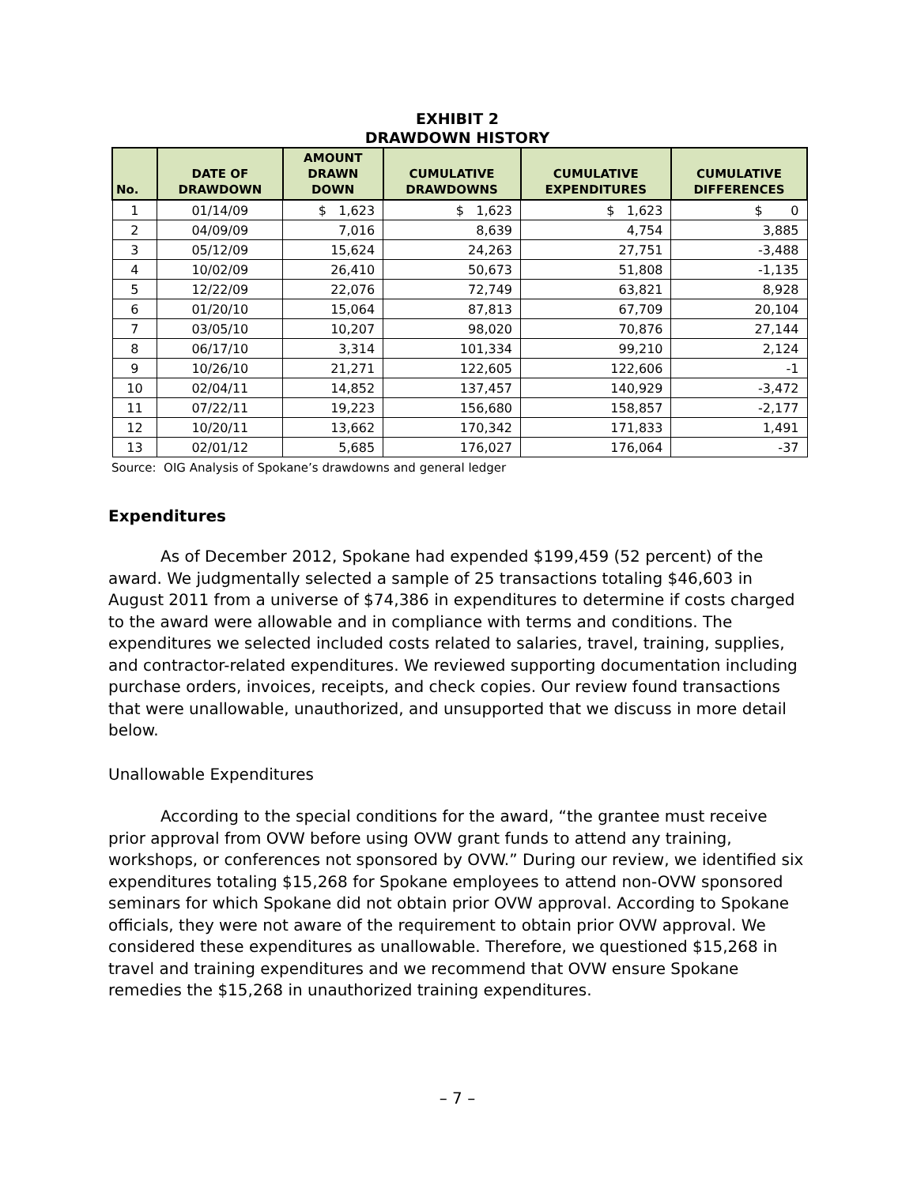EXHIBIT 2
DRAWDOWN HISTORY
| No. | DATE OF DRAWDOWN | AMOUNT DRAWN DOWN | CUMULATIVE DRAWDOWNS | CUMULATIVE EXPENDITURES | CUMULATIVE DIFFERENCES |
| --- | --- | --- | --- | --- | --- |
| 1 | 01/14/09 | $ 1,623 | $ 1,623 | $ 1,623 | $ 0 |
| 2 | 04/09/09 | 7,016 | 8,639 | 4,754 | 3,885 |
| 3 | 05/12/09 | 15,624 | 24,263 | 27,751 | -3,488 |
| 4 | 10/02/09 | 26,410 | 50,673 | 51,808 | -1,135 |
| 5 | 12/22/09 | 22,076 | 72,749 | 63,821 | 8,928 |
| 6 | 01/20/10 | 15,064 | 87,813 | 67,709 | 20,104 |
| 7 | 03/05/10 | 10,207 | 98,020 | 70,876 | 27,144 |
| 8 | 06/17/10 | 3,314 | 101,334 | 99,210 | 2,124 |
| 9 | 10/26/10 | 21,271 | 122,605 | 122,606 | -1 |
| 10 | 02/04/11 | 14,852 | 137,457 | 140,929 | -3,472 |
| 11 | 07/22/11 | 19,223 | 156,680 | 158,857 | -2,177 |
| 12 | 10/20/11 | 13,662 | 170,342 | 171,833 | 1,491 |
| 13 | 02/01/12 | 5,685 | 176,027 | 176,064 | -37 |
Source: OIG Analysis of Spokane’s drawdowns and general ledger
Expenditures
As of December 2012, Spokane had expended $199,459 (52 percent) of the award. We judgmentally selected a sample of 25 transactions totaling $46,603 in August 2011 from a universe of $74,386 in expenditures to determine if costs charged to the award were allowable and in compliance with terms and conditions. The expenditures we selected included costs related to salaries, travel, training, supplies, and contractor-related expenditures. We reviewed supporting documentation including purchase orders, invoices, receipts, and check copies. Our review found transactions that were unallowable, unauthorized, and unsupported that we discuss in more detail below.
Unallowable Expenditures
According to the special conditions for the award, “the grantee must receive prior approval from OVW before using OVW grant funds to attend any training, workshops, or conferences not sponsored by OVW.” During our review, we identified six expenditures totaling $15,268 for Spokane employees to attend non-OVW sponsored seminars for which Spokane did not obtain prior OVW approval. According to Spokane officials, they were not aware of the requirement to obtain prior OVW approval. We considered these expenditures as unallowable. Therefore, we questioned $15,268 in travel and training expenditures and we recommend that OVW ensure Spokane remedies the $15,268 in unauthorized training expenditures.
– 7 –